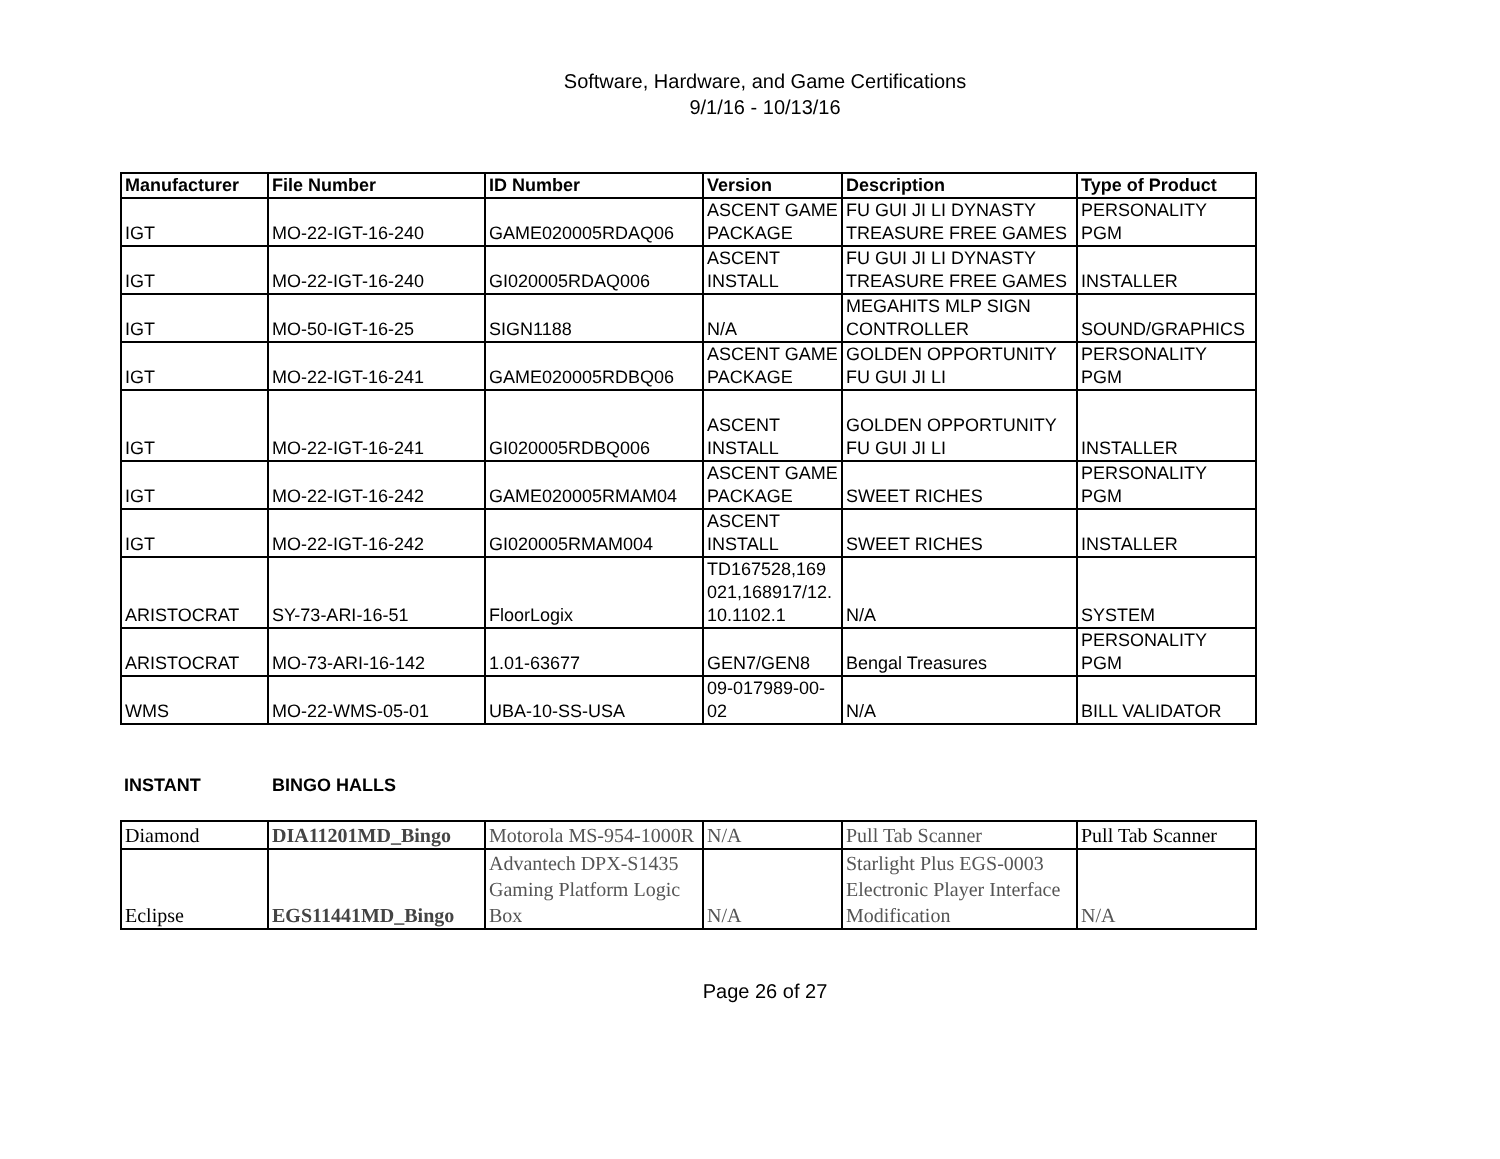Software, Hardware, and Game Certifications
9/1/16 - 10/13/16
| Manufacturer | File Number | ID Number | Version | Description | Type of Product |
| --- | --- | --- | --- | --- | --- |
| IGT | MO-22-IGT-16-240 | GAME020005RDAQ06 | ASCENT GAME PACKAGE | FU GUI JI LI DYNASTY TREASURE FREE GAMES | PERSONALITY PGM |
| IGT | MO-22-IGT-16-240 | GI020005RDAQ006 | ASCENT INSTALL | FU GUI JI LI DYNASTY TREASURE FREE GAMES | INSTALLER |
| IGT | MO-50-IGT-16-25 | SIGN1188 | N/A | MEGAHITS MLP SIGN CONTROLLER | SOUND/GRAPHICS |
| IGT | MO-22-IGT-16-241 | GAME020005RDBQ06 | ASCENT GAME PACKAGE | GOLDEN OPPORTUNITY FU GUI JI LI | PERSONALITY PGM |
| IGT | MO-22-IGT-16-241 | GI020005RDBQ006 | ASCENT INSTALL | GOLDEN OPPORTUNITY FU GUI JI LI | INSTALLER |
| IGT | MO-22-IGT-16-242 | GAME020005RMAM04 | ASCENT GAME PACKAGE | SWEET RICHES | PERSONALITY PGM |
| IGT | MO-22-IGT-16-242 | GI020005RMAM004 | ASCENT INSTALL | SWEET RICHES | INSTALLER |
| ARISTOCRAT | SY-73-ARI-16-51 | FloorLogix | TD167528,169 021,168917/12. 10.1102.1 | N/A | SYSTEM |
| ARISTOCRAT | MO-73-ARI-16-142 | 1.01-63677 | GEN7/GEN8 | Bengal Treasures | PERSONALITY PGM |
| WMS | MO-22-WMS-05-01 | UBA-10-SS-USA | 09-017989-00-02 | N/A | BILL VALIDATOR |
INSTANT BINGO HALLS
| Diamond | DIA11201MD_Bingo | Motorola MS-954-1000R | N/A | Pull Tab Scanner | Pull Tab Scanner |
| Eclipse | EGS11441MD_Bingo | Advantech DPX-S1435 Gaming Platform Logic Box | N/A | Starlight Plus EGS-0003 Electronic Player Interface Modification | N/A |
Page 26 of 27